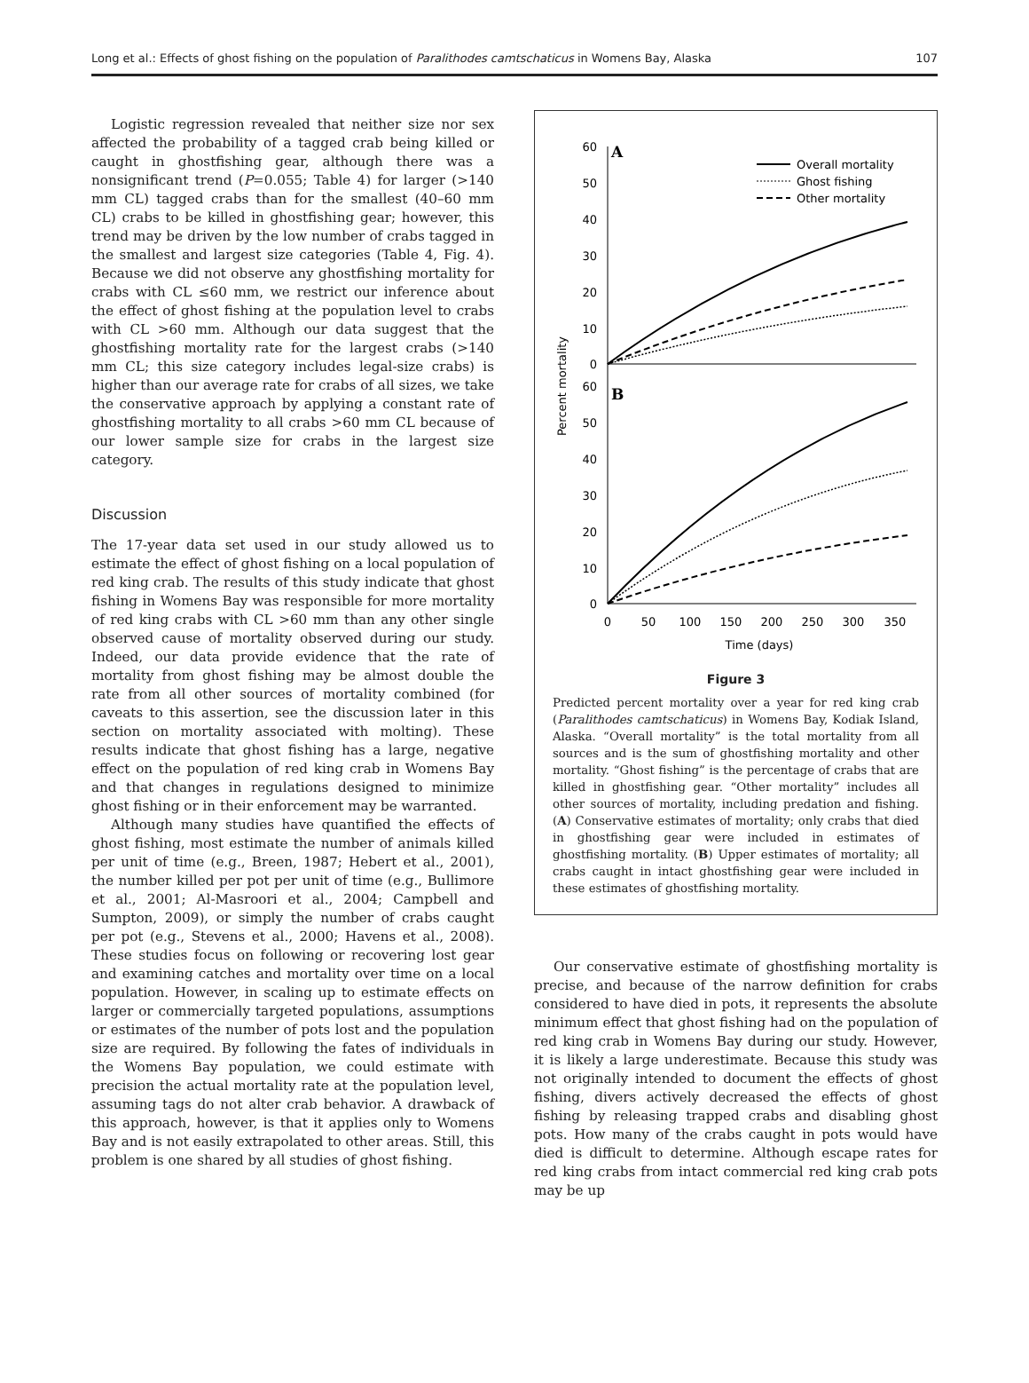Long et al.: Effects of ghost fishing on the population of Paralithodes camtschaticus in Womens Bay, Alaska 107
Logistic regression revealed that neither size nor sex affected the probability of a tagged crab being killed or caught in ghostfishing gear, although there was a nonsignificant trend (P=0.055; Table 4) for larger (>140 mm CL) tagged crabs than for the smallest (40–60 mm CL) crabs to be killed in ghostfishing gear; however, this trend may be driven by the low number of crabs tagged in the smallest and largest size categories (Table 4, Fig. 4). Because we did not observe any ghostfishing mortality for crabs with CL ≤60 mm, we restrict our inference about the effect of ghost fishing at the population level to crabs with CL >60 mm. Although our data suggest that the ghostfishing mortality rate for the largest crabs (>140 mm CL; this size category includes legal-size crabs) is higher than our average rate for crabs of all sizes, we take the conservative approach by applying a constant rate of ghostfishing mortality to all crabs >60 mm CL because of our lower sample size for crabs in the largest size category.
Discussion
The 17-year data set used in our study allowed us to estimate the effect of ghost fishing on a local population of red king crab. The results of this study indicate that ghost fishing in Womens Bay was responsible for more mortality of red king crabs with CL >60 mm than any other single observed cause of mortality observed during our study. Indeed, our data provide evidence that the rate of mortality from ghost fishing may be almost double the rate from all other sources of mortality combined (for caveats to this assertion, see the discussion later in this section on mortality associated with molting). These results indicate that ghost fishing has a large, negative effect on the population of red king crab in Womens Bay and that changes in regulations designed to minimize ghost fishing or in their enforcement may be warranted.
Although many studies have quantified the effects of ghost fishing, most estimate the number of animals killed per unit of time (e.g., Breen, 1987; Hebert et al., 2001), the number killed per pot per unit of time (e.g., Bullimore et al., 2001; Al-Masroori et al., 2004; Campbell and Sumpton, 2009), or simply the number of crabs caught per pot (e.g., Stevens et al., 2000; Havens et al., 2008). These studies focus on following or recovering lost gear and examining catches and mortality over time on a local population. However, in scaling up to estimate effects on larger or commercially targeted populations, assumptions or estimates of the number of pots lost and the population size are required. By following the fates of individuals in the Womens Bay population, we could estimate with precision the actual mortality rate at the population level, assuming tags do not alter crab behavior. A drawback of this approach, however, is that it applies only to Womens Bay and is not easily extrapolated to other areas. Still, this problem is one shared by all studies of ghost fishing.
Percent mortality
60
50
40
30
20
10
0
60
50
40
30
20
10
0
A
B
Overall mortality
Ghost fishing
Other mortality
0
50
100
150
200
250
300
350
Time (days)
Figure 3
Predicted percent mortality over a year for red king crab (Paralithodes camtschaticus) in Womens Bay, Kodiak Island, Alaska. “Overall mortality” is the total mortality from all sources and is the sum of ghostfishing mortality and other mortality. “Ghost fishing” is the percentage of crabs that are killed in ghostfishing gear. “Other mortality” includes all other sources of mortality, including predation and fishing. (A) Conservative estimates of mortality; only crabs that died in ghostfishing gear were included in estimates of ghostfishing mortality. (B) Upper estimates of mortality; all crabs caught in intact ghostfishing gear were included in these estimates of ghostfishing mortality.
Our conservative estimate of ghostfishing mortality is precise, and because of the narrow definition for crabs considered to have died in pots, it represents the absolute minimum effect that ghost fishing had on the population of red king crab in Womens Bay during our study. However, it is likely a large underestimate. Because this study was not originally intended to document the effects of ghost fishing, divers actively decreased the effects of ghost fishing by releasing trapped crabs and disabling ghost pots. How many of the crabs caught in pots would have died is difficult to determine. Although escape rates for red king crabs from intact commercial red king crab pots may be up